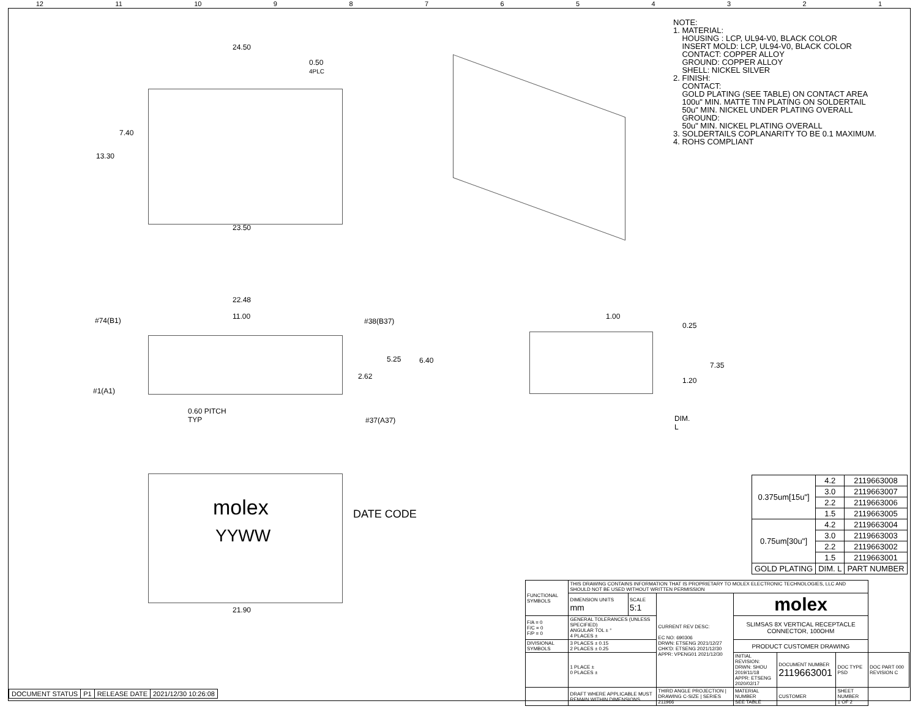12 11 10 987654321
24.50
0.50
4PLC
7.40
13.30
23.50
22.48
11.00
#74(B1) #38(B37)
5.25 6.40
2.62
#1(A1)
0.60 PITCH
TYP
#37(A37)
1.00
0.25
7.35
1.20
DIM. L
molex
YYWW
DATE CODE
21.90
NOTE: 1. MATERIAL: HOUSING : LCP, UL94-V0, BLACK COLOR INSERT MOLD: LCP, UL94-V0, BLACK COLOR CONTACT: COPPER ALLOY GROUND: COPPER ALLOY SHELL: NICKEL SILVER 2. FINISH: CONTACT: GOLD PLATING (SEE TABLE) ON CONTACT AREA 100u" MIN. MATTE TIN PLATING ON SOLDERTAIL 50u" MIN. NICKEL UNDER PLATING OVERALL GROUND: 50u" MIN. NICKEL PLATING OVERALL 3. SOLDERTAILS COPLANARITY TO BE 0.1 MAXIMUM. 4. ROHS COMPLIANT
| 0.375um[15u"] | 4.2 | 2119663008 |
| | 3.0 | 2119663007 |
| | 2.2 | 2119663006 |
| | 1.5 | 2119663005 |
| 0.75um[30u"] | 4.2 | 2119663004 |
| | 3.0 | 2119663003 |
| | 2.2 | 2119663002 |
| | 1.5 | 2119663001 |
| GOLD PLATING | DIM. L | PART NUMBER |
| FUNCTIONAL SYMBOLS | THIS DRAWING CONTAINS INFORMATION THAT IS PROPRIETARY TO MOLEX ELECTRONIC TECHNOLOGIES, LLC AND SHOULD NOT BE USED WITHOUT WRITTEN PERMISSION | | | | | | |
| | DIMENSION UNITS mm | SCALE 5:1 | CURRENT REV DESC: EC NO: 690306 DRWN: ETSENG 2021/12/27 CHK'D: ETSENG 2021/12/30 APPR: VPENG01 2021/12/30 | molex | | | |
| F/A = 0 F/C = 0 F/P = 0 | GENERAL TOLERANCES (UNLESS SPECIFIED) ANGULAR TOL ± ° 4 PLACES ± | | | SLIMSAS 8X VERTICAL RECEPTACLE CONNECTOR, 100OHM | | | |
| DIVISIONAL SYMBOLS | 3 PLACES ± 0.15 2 PLACES ± 0.25 | | | PRODUCT CUSTOMER DRAWING | | | |
| | 1 PLACE ± 0 PLACES ± | | | INITIAL REVISION: DRWN: SHOU 2019/11/18 APPR: ETSENG 2020/02/17 | DOCUMENT NUMBER 2119663001 | DOC TYPE PSD | DOC PART 000 REVISION C |
| | DRAFT WHERE APPLICABLE MUST REMAIN WITHIN DIMENSIONS | | THIRD ANGLE PROJECTION / DRAWING C-SIZE / SERIES 211966 | MATERIAL NUMBER SEE TABLE | CUSTOMER | SHEET NUMBER 1 OF 2 | |
| DOCUMENT STATUS | P1 | RELEASE DATE | 2021/12/30 10:26:08 |